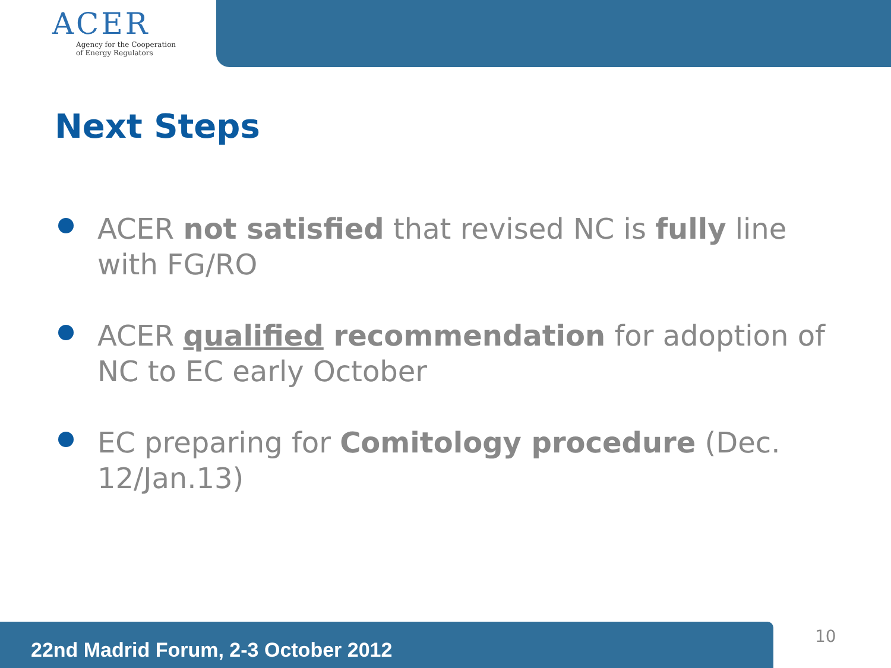ACER
Agency for the Cooperation
of Energy Regulators
Next Steps
ACER not satisfied that revised NC is fully line with FG/RO
ACER qualified recommendation for adoption of NC to EC early October
EC preparing for Comitology procedure (Dec. 12/Jan.13)
22nd Madrid Forum, 2-3 October 2012 10